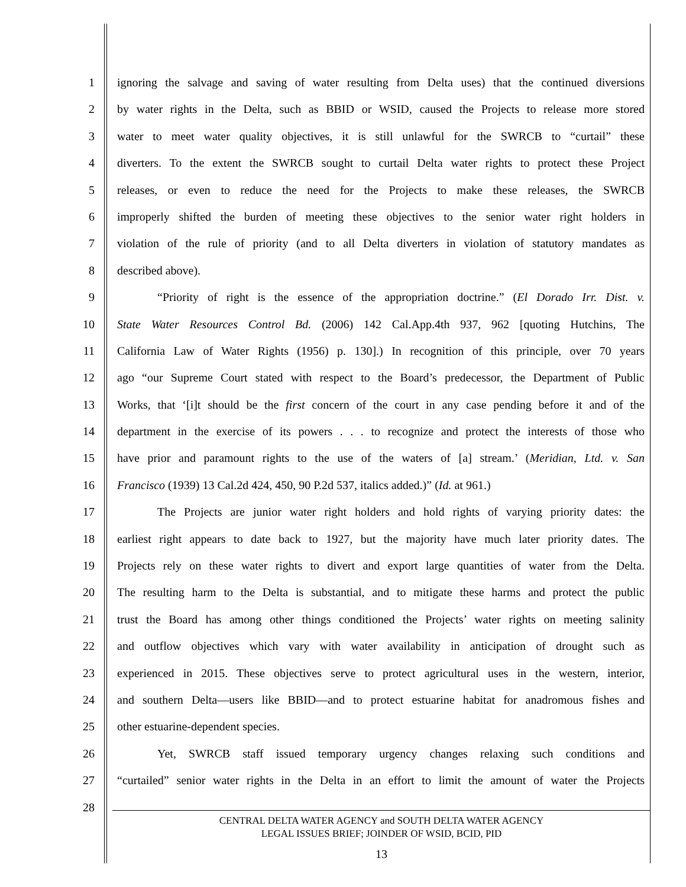1 ignoring the salvage and saving of water resulting from Delta uses) that the continued diversions
2 by water rights in the Delta, such as BBID or WSID, caused the Projects to release more stored
3 water to meet water quality objectives, it is still unlawful for the SWRCB to “curtail” these
4 diverters. To the extent the SWRCB sought to curtail Delta water rights to protect these Project
5 releases, or even to reduce the need for the Projects to make these releases, the SWRCB
6 improperly shifted the burden of meeting these objectives to the senior water right holders in
7 violation of the rule of priority (and to all Delta diverters in violation of statutory mandates as
8 described above).
9 “Priority of right is the essence of the appropriation doctrine.” (El Dorado Irr. Dist. v.
10 State Water Resources Control Bd. (2006) 142 Cal.App.4th 937, 962 [quoting Hutchins, The
11 California Law of Water Rights (1956) p. 130].) In recognition of this principle, over 70 years
12 ago “our Supreme Court stated with respect to the Board’s predecessor, the Department of Public
13 Works, that ‘[i]t should be the first concern of the court in any case pending before it and of the
14 department in the exercise of its powers . . . to recognize and protect the interests of those who
15 have prior and paramount rights to the use of the waters of [a] stream.’ (Meridian, Ltd. v. San
16 Francisco (1939) 13 Cal.2d 424, 450, 90 P.2d 537, italics added.)” (Id. at 961.)
17 The Projects are junior water right holders and hold rights of varying priority dates: the
18 earliest right appears to date back to 1927, but the majority have much later priority dates. The
19 Projects rely on these water rights to divert and export large quantities of water from the Delta.
20 The resulting harm to the Delta is substantial, and to mitigate these harms and protect the public
21 trust the Board has among other things conditioned the Projects’ water rights on meeting salinity
22 and outflow objectives which vary with water availability in anticipation of drought such as
23 experienced in 2015. These objectives serve to protect agricultural uses in the western, interior,
24 and southern Delta—users like BBID—and to protect estuarine habitat for anadromous fishes and
25 other estuarine-dependent species.
26 Yet, SWRCB staff issued temporary urgency changes relaxing such conditions and
27 “curtailed” senior water rights in the Delta in an effort to limit the amount of water the Projects
28
CENTRAL DELTA WATER AGENCY and SOUTH DELTA WATER AGENCY
LEGAL ISSUES BRIEF; JOINDER OF WSID, BCID, PID
13